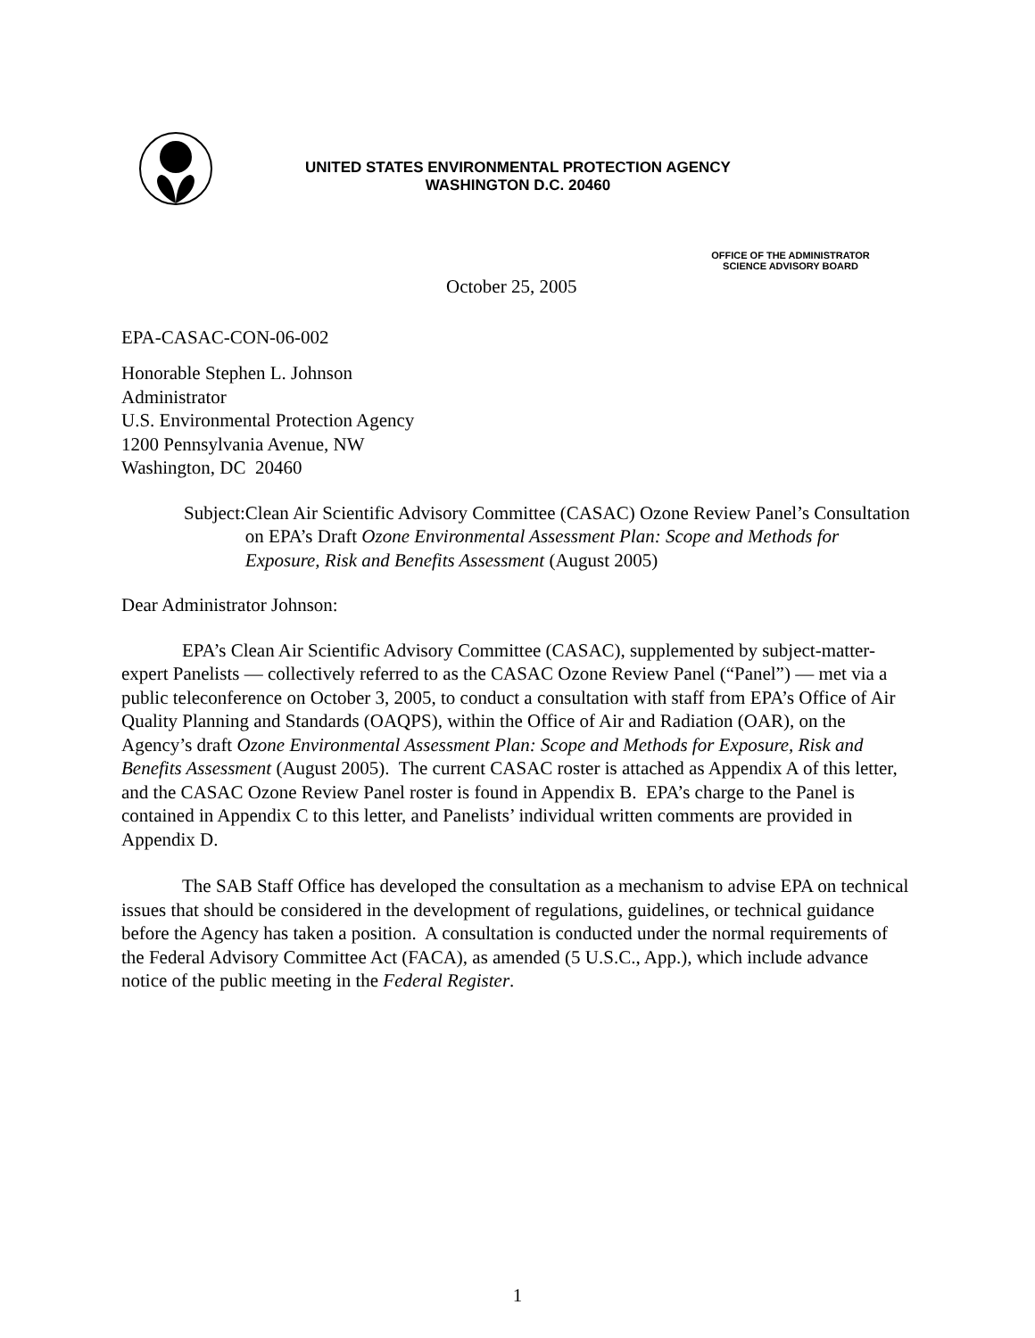UNITED STATES ENVIRONMENTAL PROTECTION AGENCY
WASHINGTON D.C. 20460
OFFICE OF THE ADMINISTRATOR
SCIENCE ADVISORY BOARD
October 25, 2005
EPA-CASAC-CON-06-002
Honorable Stephen L. Johnson
Administrator
U.S. Environmental Protection Agency
1200 Pennsylvania Avenue, NW
Washington, DC 20460
Subject:
Clean Air Scientific Advisory Committee (CASAC) Ozone Review Panel’s Consultation on EPA’s Draft Ozone Environmental Assessment Plan: Scope and Methods for Exposure, Risk and Benefits Assessment (August 2005)
Dear Administrator Johnson:
EPA’s Clean Air Scientific Advisory Committee (CASAC), supplemented by subject-matter-expert Panelists — collectively referred to as the CASAC Ozone Review Panel (“Panel”) — met via a public teleconference on October 3, 2005, to conduct a consultation with staff from EPA’s Office of Air Quality Planning and Standards (OAQPS), within the Office of Air and Radiation (OAR), on the Agency’s draft Ozone Environmental Assessment Plan: Scope and Methods for Exposure, Risk and Benefits Assessment (August 2005). The current CASAC roster is attached as Appendix A of this letter, and the CASAC Ozone Review Panel roster is found in Appendix B. EPA’s charge to the Panel is contained in Appendix C to this letter, and Panelists’ individual written comments are provided in Appendix D.
The SAB Staff Office has developed the consultation as a mechanism to advise EPA on technical issues that should be considered in the development of regulations, guidelines, or technical guidance before the Agency has taken a position. A consultation is conducted under the normal requirements of the Federal Advisory Committee Act (FACA), as amended (5 U.S.C., App.), which include advance notice of the public meeting in the Federal Register.
1